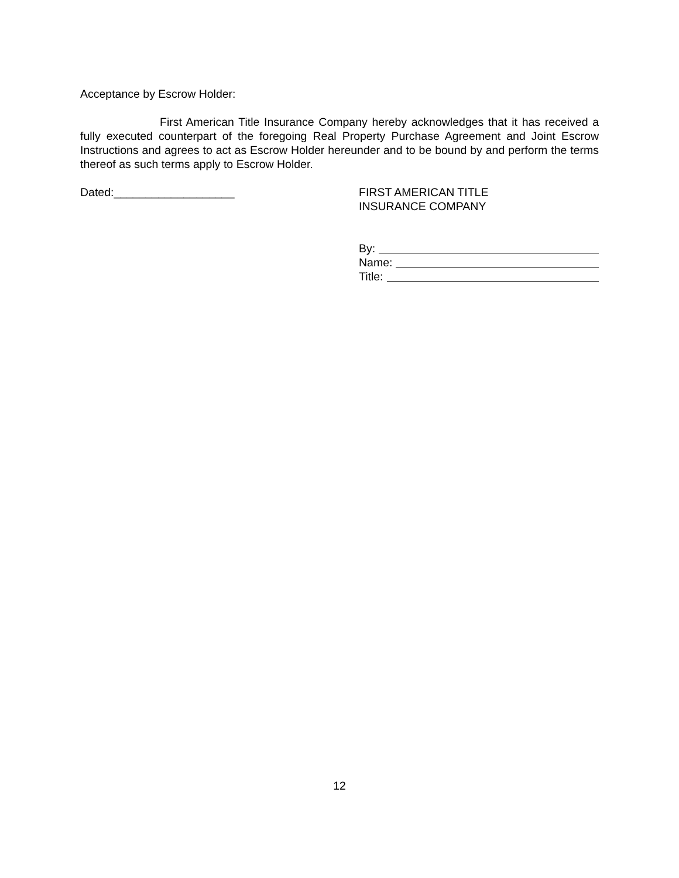Acceptance by Escrow Holder:
First American Title Insurance Company hereby acknowledges that it has received a fully executed counterpart of the foregoing Real Property Purchase Agreement and Joint Escrow Instructions and agrees to act as Escrow Holder hereunder and to be bound by and perform the terms thereof as such terms apply to Escrow Holder.
Dated:___________________ FIRST AMERICAN TITLE
INSURANCE COMPANY
By:
Name:
Title:
12